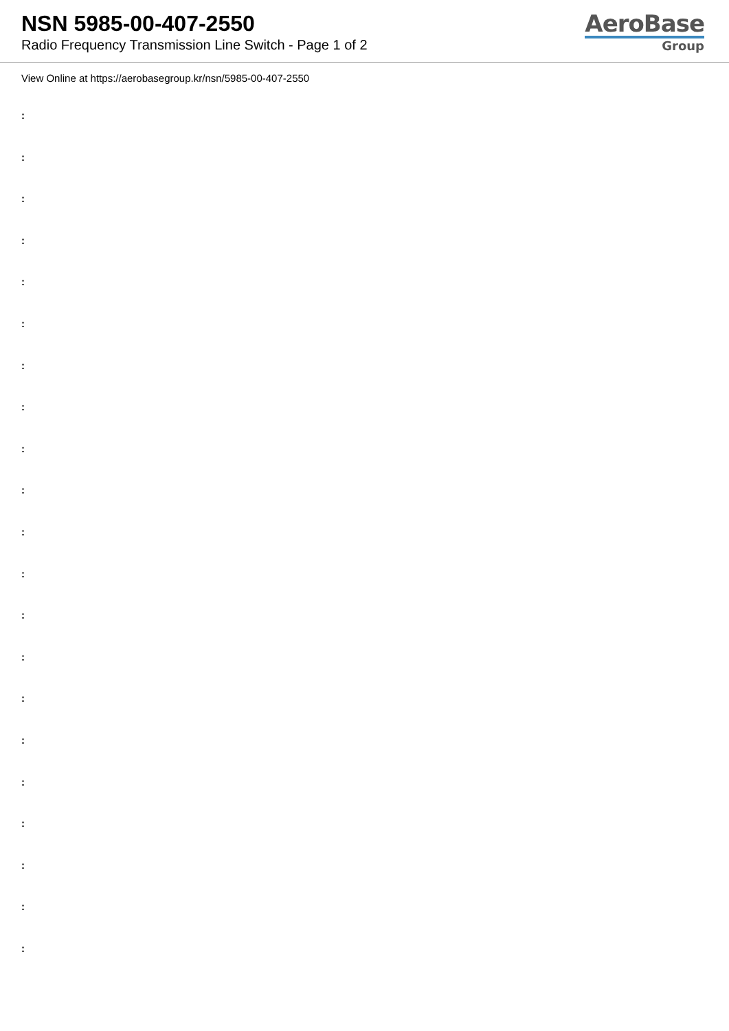NSN 5985-00-407-2550
Radio Frequency Transmission Line Switch - Page 1 of 2
AeroBase
Group
View Online at https://aerobasegroup.kr/nsn/5985-00-407-2550
:
:
:
:
:
:
:
:
:
:
:
:
:
:
:
:
:
:
:
:
: